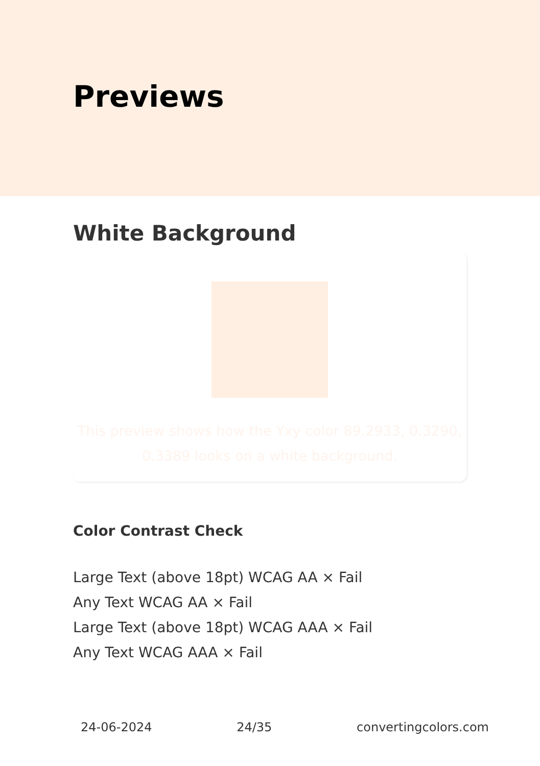Previews
White Background
This preview shows how the Yxy color 89.2933, 0.3290, 0.3389 looks on a white background.
Color Contrast Check
Large Text (above 18pt) WCAG AA × Fail
Any Text WCAG AA × Fail
Large Text (above 18pt) WCAG AAA × Fail
Any Text WCAG AAA × Fail
24-06-2024 24/35 convertingcolors.com